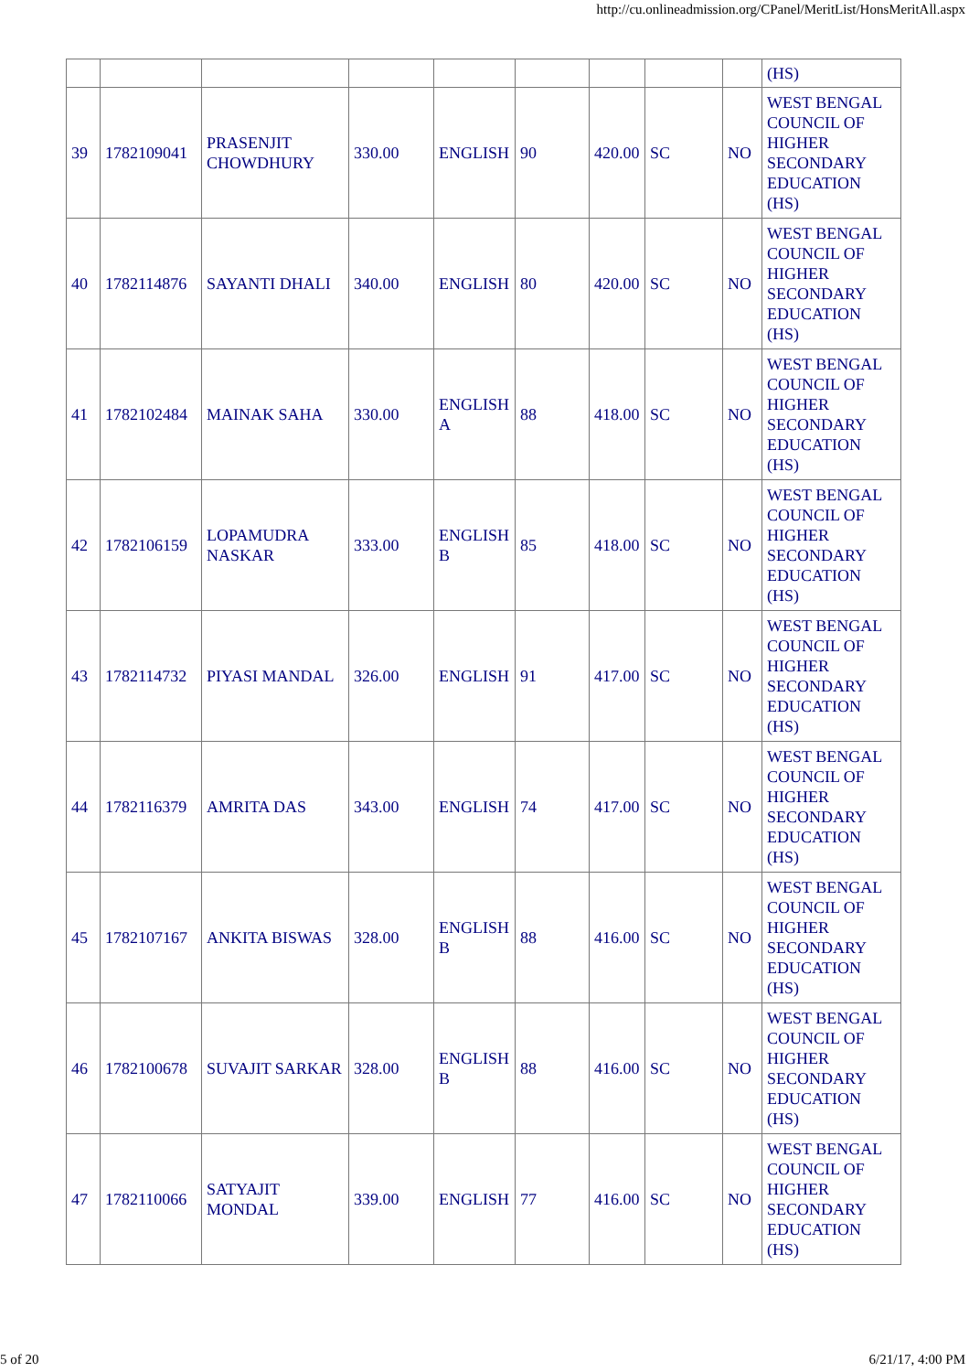http://cu.onlineadmission.org/CPanel/MeritList/HonsMeritAll.aspx
| | | | | | | | | | (HS) |
| 39 | 1782109041 | PRASENJIT CHOWDHURY | 330.00 | ENGLISH | 90 | 420.00 | SC | NO | WEST BENGAL COUNCIL OF HIGHER SECONDARY EDUCATION (HS) |
| 40 | 1782114876 | SAYANTI DHALI | 340.00 | ENGLISH | 80 | 420.00 | SC | NO | WEST BENGAL COUNCIL OF HIGHER SECONDARY EDUCATION (HS) |
| 41 | 1782102484 | MAINAK SAHA | 330.00 | ENGLISH A | 88 | 418.00 | SC | NO | WEST BENGAL COUNCIL OF HIGHER SECONDARY EDUCATION (HS) |
| 42 | 1782106159 | LOPAMUDRA NASKAR | 333.00 | ENGLISH B | 85 | 418.00 | SC | NO | WEST BENGAL COUNCIL OF HIGHER SECONDARY EDUCATION (HS) |
| 43 | 1782114732 | PIYASI MANDAL | 326.00 | ENGLISH | 91 | 417.00 | SC | NO | WEST BENGAL COUNCIL OF HIGHER SECONDARY EDUCATION (HS) |
| 44 | 1782116379 | AMRITA DAS | 343.00 | ENGLISH | 74 | 417.00 | SC | NO | WEST BENGAL COUNCIL OF HIGHER SECONDARY EDUCATION (HS) |
| 45 | 1782107167 | ANKITA BISWAS | 328.00 | ENGLISH B | 88 | 416.00 | SC | NO | WEST BENGAL COUNCIL OF HIGHER SECONDARY EDUCATION (HS) |
| 46 | 1782100678 | SUVAJIT SARKAR | 328.00 | ENGLISH B | 88 | 416.00 | SC | NO | WEST BENGAL COUNCIL OF HIGHER SECONDARY EDUCATION (HS) |
| 47 | 1782110066 | SATYAJIT MONDAL | 339.00 | ENGLISH | 77 | 416.00 | SC | NO | WEST BENGAL COUNCIL OF HIGHER SECONDARY EDUCATION (HS) |
5 of 20 6/21/17, 4:00 PM